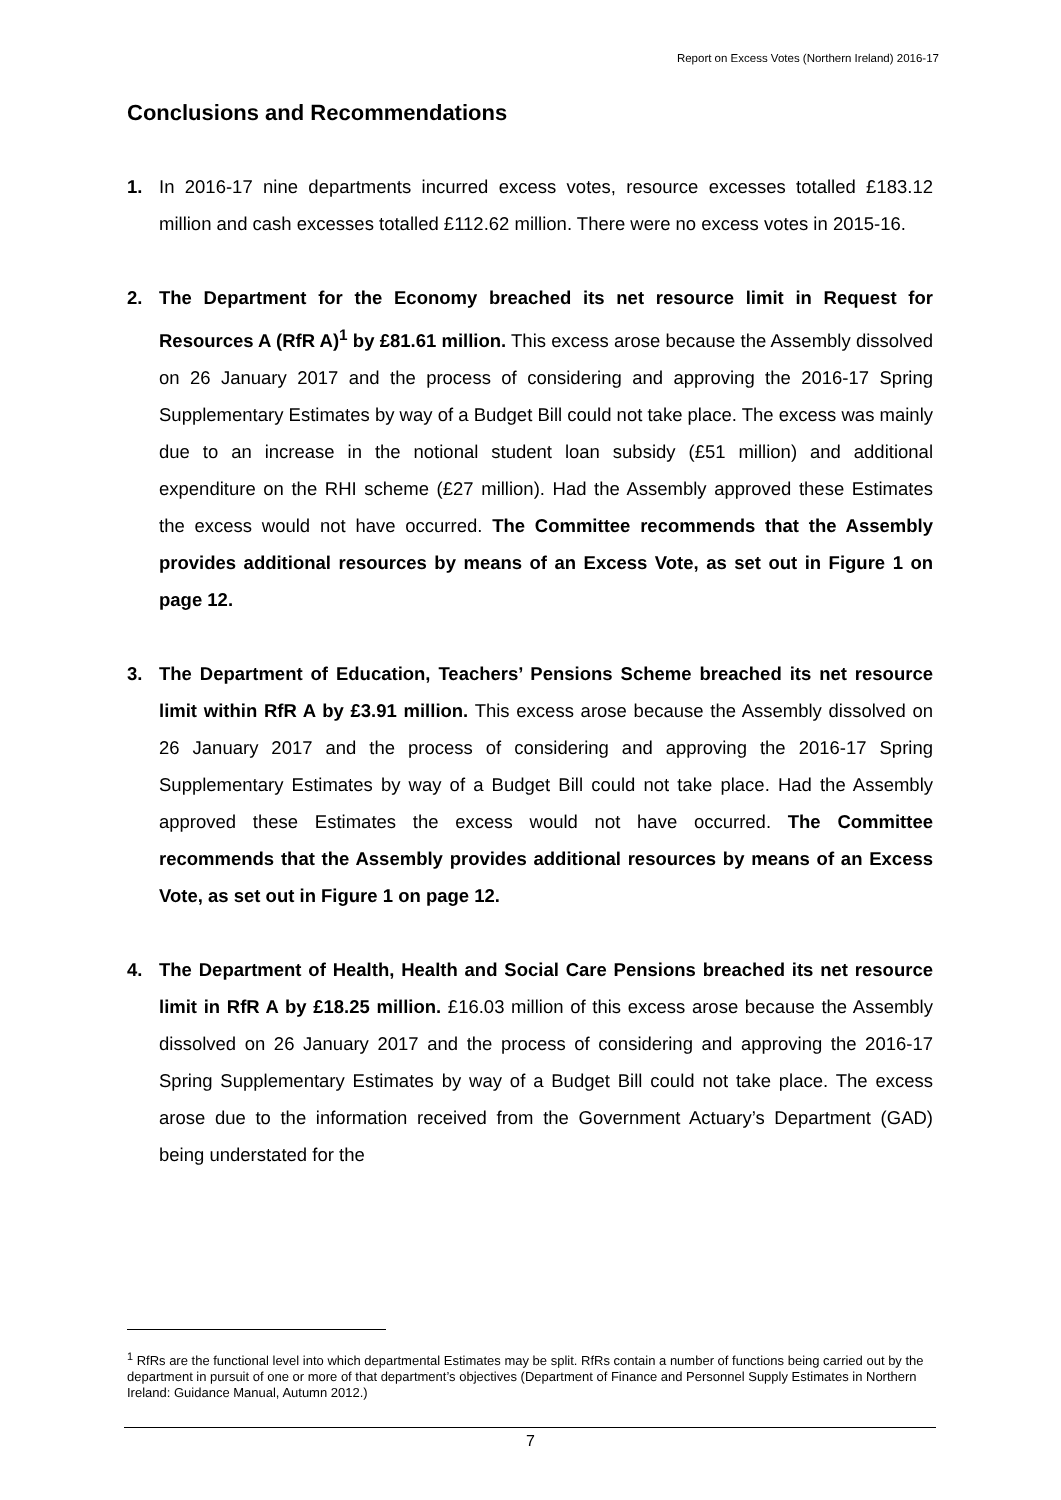Report on Excess Votes (Northern Ireland) 2016-17
Conclusions and Recommendations
1. In 2016-17 nine departments incurred excess votes, resource excesses totalled £183.12 million and cash excesses totalled £112.62 million. There were no excess votes in 2015-16.
2. The Department for the Economy breached its net resource limit in Request for Resources A (RfR A)<sup>1</sup> by £81.61 million. This excess arose because the Assembly dissolved on 26 January 2017 and the process of considering and approving the 2016-17 Spring Supplementary Estimates by way of a Budget Bill could not take place. The excess was mainly due to an increase in the notional student loan subsidy (£51 million) and additional expenditure on the RHI scheme (£27 million). Had the Assembly approved these Estimates the excess would not have occurred. The Committee recommends that the Assembly provides additional resources by means of an Excess Vote, as set out in Figure 1 on page 12.
3. The Department of Education, Teachers’ Pensions Scheme breached its net resource limit within RfR A by £3.91 million. This excess arose because the Assembly dissolved on 26 January 2017 and the process of considering and approving the 2016-17 Spring Supplementary Estimates by way of a Budget Bill could not take place. Had the Assembly approved these Estimates the excess would not have occurred. The Committee recommends that the Assembly provides additional resources by means of an Excess Vote, as set out in Figure 1 on page 12.
4. The Department of Health, Health and Social Care Pensions breached its net resource limit in RfR A by £18.25 million. £16.03 million of this excess arose because the Assembly dissolved on 26 January 2017 and the process of considering and approving the 2016-17 Spring Supplementary Estimates by way of a Budget Bill could not take place. The excess arose due to the information received from the Government Actuary’s Department (GAD) being understated for the
<sup>1</sup> RfRs are the functional level into which departmental Estimates may be split. RfRs contain a number of functions being carried out by the department in pursuit of one or more of that department’s objectives (Department of Finance and Personnel Supply Estimates in Northern Ireland: Guidance Manual, Autumn 2012.)
7